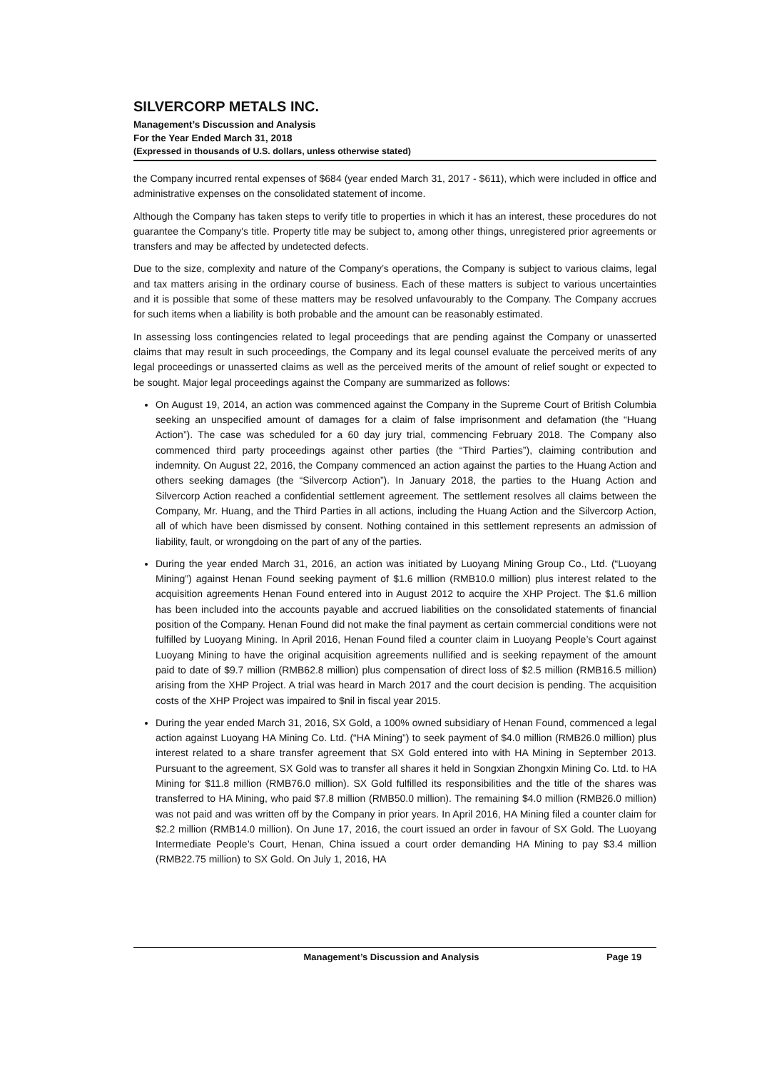SILVERCORP METALS INC.
Management’s Discussion and Analysis
For the Year Ended March 31, 2018
(Expressed in thousands of U.S. dollars, unless otherwise stated)
the Company incurred rental expenses of $684 (year ended March 31, 2017 - $611), which were included in office and administrative expenses on the consolidated statement of income.
Although the Company has taken steps to verify title to properties in which it has an interest, these procedures do not guarantee the Company's title. Property title may be subject to, among other things, unregistered prior agreements or transfers and may be affected by undetected defects.
Due to the size, complexity and nature of the Company’s operations, the Company is subject to various claims, legal and tax matters arising in the ordinary course of business. Each of these matters is subject to various uncertainties and it is possible that some of these matters may be resolved unfavourably to the Company. The Company accrues for such items when a liability is both probable and the amount can be reasonably estimated.
In assessing loss contingencies related to legal proceedings that are pending against the Company or unasserted claims that may result in such proceedings, the Company and its legal counsel evaluate the perceived merits of any legal proceedings or unasserted claims as well as the perceived merits of the amount of relief sought or expected to be sought. Major legal proceedings against the Company are summarized as follows:
On August 19, 2014, an action was commenced against the Company in the Supreme Court of British Columbia seeking an unspecified amount of damages for a claim of false imprisonment and defamation (the “Huang Action”). The case was scheduled for a 60 day jury trial, commencing February 2018. The Company also commenced third party proceedings against other parties (the “Third Parties”), claiming contribution and indemnity. On August 22, 2016, the Company commenced an action against the parties to the Huang Action and others seeking damages (the “Silvercorp Action”). In January 2018, the parties to the Huang Action and Silvercorp Action reached a confidential settlement agreement. The settlement resolves all claims between the Company, Mr. Huang, and the Third Parties in all actions, including the Huang Action and the Silvercorp Action, all of which have been dismissed by consent. Nothing contained in this settlement represents an admission of liability, fault, or wrongdoing on the part of any of the parties.
During the year ended March 31, 2016, an action was initiated by Luoyang Mining Group Co., Ltd. (“Luoyang Mining”) against Henan Found seeking payment of $1.6 million (RMB10.0 million) plus interest related to the acquisition agreements Henan Found entered into in August 2012 to acquire the XHP Project. The $1.6 million has been included into the accounts payable and accrued liabilities on the consolidated statements of financial position of the Company. Henan Found did not make the final payment as certain commercial conditions were not fulfilled by Luoyang Mining. In April 2016, Henan Found filed a counter claim in Luoyang People’s Court against Luoyang Mining to have the original acquisition agreements nullified and is seeking repayment of the amount paid to date of $9.7 million (RMB62.8 million) plus compensation of direct loss of $2.5 million (RMB16.5 million) arising from the XHP Project. A trial was heard in March 2017 and the court decision is pending. The acquisition costs of the XHP Project was impaired to $nil in fiscal year 2015.
During the year ended March 31, 2016, SX Gold, a 100% owned subsidiary of Henan Found, commenced a legal action against Luoyang HA Mining Co. Ltd. (“HA Mining”) to seek payment of $4.0 million (RMB26.0 million) plus interest related to a share transfer agreement that SX Gold entered into with HA Mining in September 2013. Pursuant to the agreement, SX Gold was to transfer all shares it held in Songxian Zhongxin Mining Co. Ltd. to HA Mining for $11.8 million (RMB76.0 million). SX Gold fulfilled its responsibilities and the title of the shares was transferred to HA Mining, who paid $7.8 million (RMB50.0 million). The remaining $4.0 million (RMB26.0 million) was not paid and was written off by the Company in prior years. In April 2016, HA Mining filed a counter claim for $2.2 million (RMB14.0 million). On June 17, 2016, the court issued an order in favour of SX Gold. The Luoyang Intermediate People’s Court, Henan, China issued a court order demanding HA Mining to pay $3.4 million (RMB22.75 million) to SX Gold. On July 1, 2016, HA
Management’s Discussion and Analysis Page 19